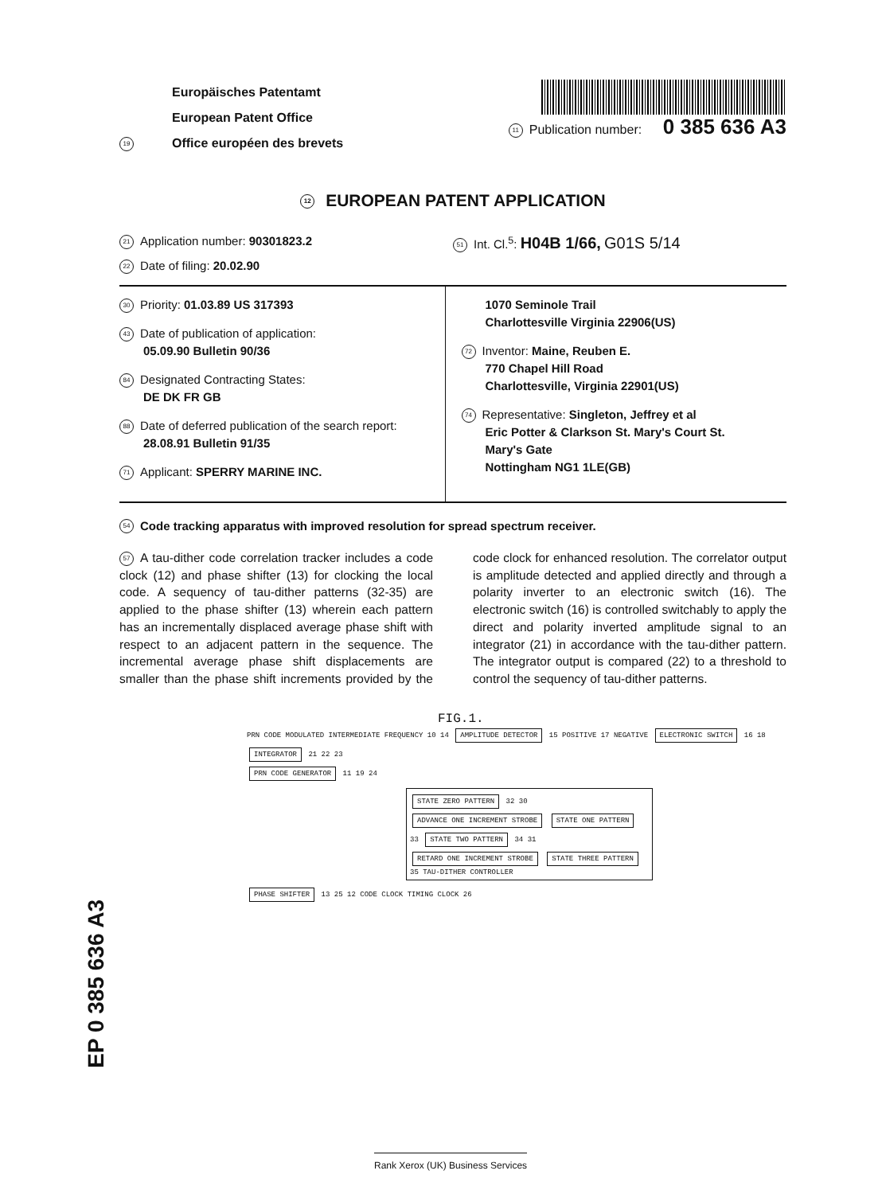19
Europäisches Patentamt
European Patent Office
Office européen des brevets
11 Publication number: 0 385 636 A3
12 EUROPEAN PATENT APPLICATION
21 Application number: 90301823.2
51 Int. Cl.<sup>5</sup>: H04B 1/66, G01S 5/14
22 Date of filing: 20.02.90
30 Priority: 01.03.89 US 317393
43 Date of publication of application:
05.09.90 Bulletin 90/36
84 Designated Contracting States:
DE DK FR GB
88 Date of deferred publication of the search report:
28.08.91 Bulletin 91/35
71 Applicant: SPERRY MARINE INC.
1070 Seminole Trail
Charlottesville Virginia 22906(US)
72 Inventor: Maine, Reuben E.
770 Chapel Hill Road
Charlottesville, Virginia 22901(US)
74 Representative: Singleton, Jeffrey et al
Eric Potter & Clarkson St. Mary's Court St.
Mary's Gate
Nottingham NG1 1LE(GB)
54 Code tracking apparatus with improved resolution for spread spectrum receiver.
57 A tau-dither code correlation tracker includes a code clock (12) and phase shifter (13) for clocking the local code. A sequency of tau-dither patterns (32-35) are applied to the phase shifter (13) wherein each pattern has an incrementally displaced average phase shift with respect to an adjacent pattern in the sequence. The incremental average phase shift displacements are smaller than the phase shift increments provided by the code clock for enhanced resolution. The correlator output is amplitude detected and applied directly and through a polarity inverter to an electronic switch (16). The electronic switch (16) is controlled switchably to apply the direct and polarity inverted amplitude signal to an integrator (21) in accordance with the tau-dither pattern. The integrator output is compared (22) to a threshold to control the sequency of tau-dither patterns.
FIG.1.
PRN CODE MODULATED INTERMEDIATE FREQUENCY 10 14 AMPLITUDE DETECTOR 15 POSITIVE 17 NEGATIVE ELECTRONIC SWITCH 16 18 INTEGRATOR 21 22 23
PRN CODE GENERATOR 11 19 24
STATE ZERO PATTERN 32 30 ADVANCE ONE INCREMENT STROBE STATE ONE PATTERN 33 STATE TWO PATTERN 34 31 RETARD ONE INCREMENT STROBE STATE THREE PATTERN 35 TAU-DITHER CONTROLLER
PHASE SHIFTER 13 25 12 CODE CLOCK TIMING CLOCK 26
EP 0 385 636 A3
Rank Xerox (UK) Business Services